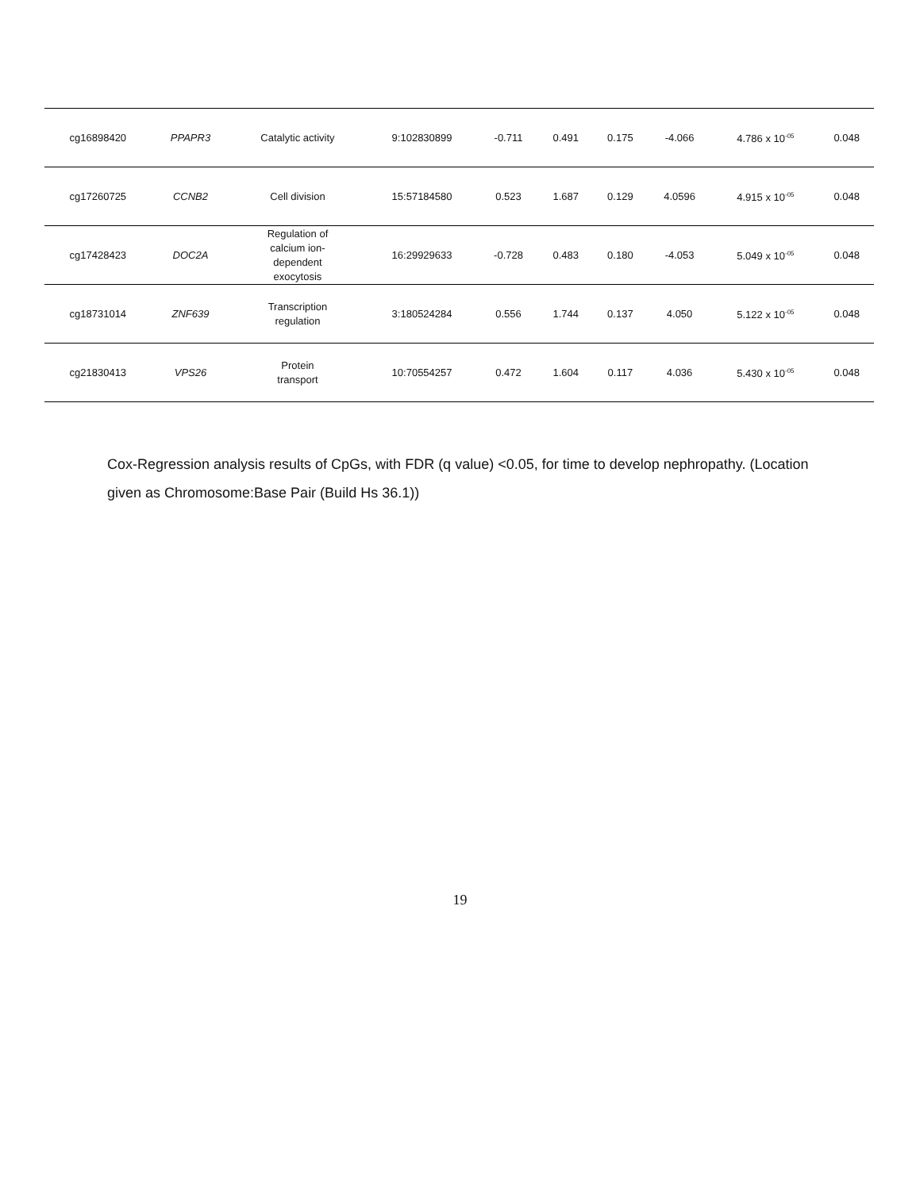| cg16898420 | PPAPR3 | Catalytic activity | 9:102830899 | -0.711 | 0.491 | 0.175 | -4.066 | 4.786 x 10<sup>-05</sup> | 0.048 |
| cg17260725 | CCNB2 | Cell division | 15:57184580 | 0.523 | 1.687 | 0.129 | 4.0596 | 4.915 x 10<sup>-05</sup> | 0.048 |
| cg17428423 | DOC2A | Regulation of calcium ion- dependent exocytosis | 16:29929633 | -0.728 | 0.483 | 0.180 | -4.053 | 5.049 x 10<sup>-05</sup> | 0.048 |
| cg18731014 | ZNF639 | Transcription regulation | 3:180524284 | 0.556 | 1.744 | 0.137 | 4.050 | 5.122 x 10<sup>-05</sup> | 0.048 |
| cg21830413 | VPS26 | Protein transport | 10:70554257 | 0.472 | 1.604 | 0.117 | 4.036 | 5.430 x 10<sup>-05</sup> | 0.048 |
Cox-Regression analysis results of CpGs, with FDR (q value) <0.05, for time to develop nephropathy. (Location given as Chromosome:Base Pair (Build Hs 36.1))
19